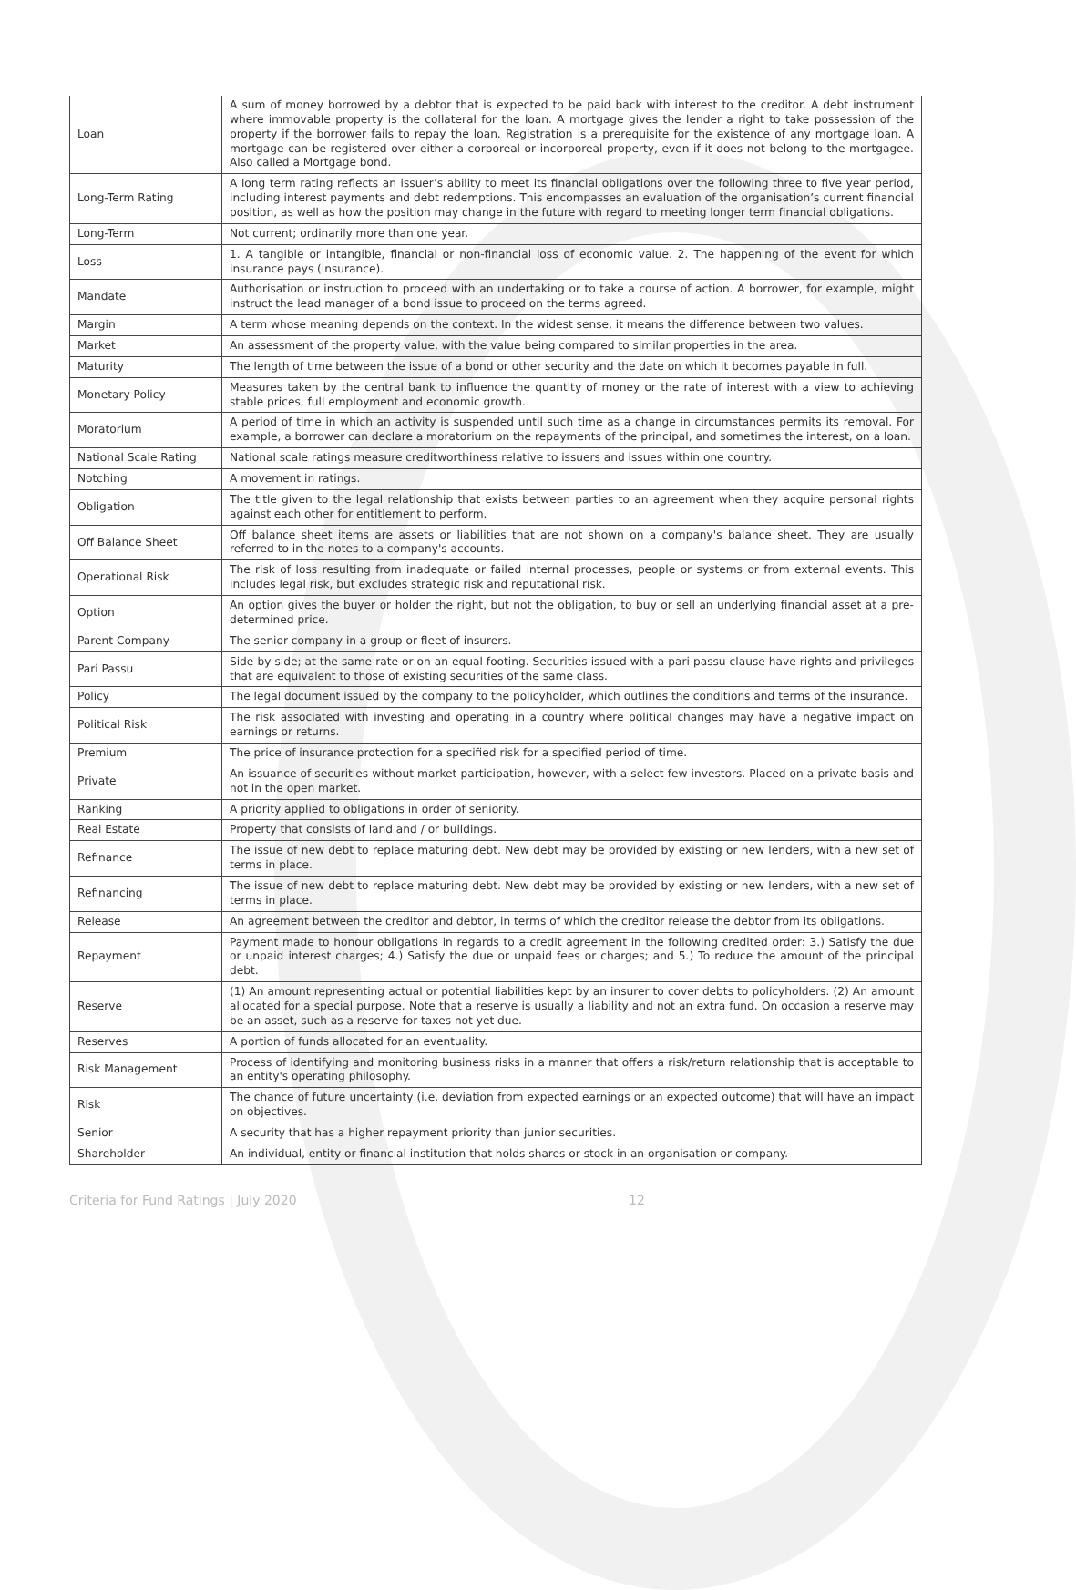| Loan | A sum of money borrowed by a debtor that is expected to be paid back with interest to the creditor. A debt instrument where immovable property is the collateral for the loan. A mortgage gives the lender a right to take possession of the property if the borrower fails to repay the loan. Registration is a prerequisite for the existence of any mortgage loan. A mortgage can be registered over either a corporeal or incorporeal property, even if it does not belong to the mortgagee. Also called a Mortgage bond. |
| Long-Term Rating | A long term rating reflects an issuer’s ability to meet its financial obligations over the following three to five year period, including interest payments and debt redemptions. This encompasses an evaluation of the organisation’s current financial position, as well as how the position may change in the future with regard to meeting longer term financial obligations. |
| Long-Term | Not current; ordinarily more than one year. |
| Loss | 1. A tangible or intangible, financial or non-financial loss of economic value. 2. The happening of the event for which insurance pays (insurance). |
| Mandate | Authorisation or instruction to proceed with an undertaking or to take a course of action. A borrower, for example, might instruct the lead manager of a bond issue to proceed on the terms agreed. |
| Margin | A term whose meaning depends on the context. In the widest sense, it means the difference between two values. |
| Market | An assessment of the property value, with the value being compared to similar properties in the area. |
| Maturity | The length of time between the issue of a bond or other security and the date on which it becomes payable in full. |
| Monetary Policy | Measures taken by the central bank to influence the quantity of money or the rate of interest with a view to achieving stable prices, full employment and economic growth. |
| Moratorium | A period of time in which an activity is suspended until such time as a change in circumstances permits its removal. For example, a borrower can declare a moratorium on the repayments of the principal, and sometimes the interest, on a loan. |
| National Scale Rating | National scale ratings measure creditworthiness relative to issuers and issues within one country. |
| Notching | A movement in ratings. |
| Obligation | The title given to the legal relationship that exists between parties to an agreement when they acquire personal rights against each other for entitlement to perform. |
| Off Balance Sheet | Off balance sheet items are assets or liabilities that are not shown on a company's balance sheet. They are usually referred to in the notes to a company's accounts. |
| Operational Risk | The risk of loss resulting from inadequate or failed internal processes, people or systems or from external events. This includes legal risk, but excludes strategic risk and reputational risk. |
| Option | An option gives the buyer or holder the right, but not the obligation, to buy or sell an underlying financial asset at a pre-determined price. |
| Parent Company | The senior company in a group or fleet of insurers. |
| Pari Passu | Side by side; at the same rate or on an equal footing. Securities issued with a pari passu clause have rights and privileges that are equivalent to those of existing securities of the same class. |
| Policy | The legal document issued by the company to the policyholder, which outlines the conditions and terms of the insurance. |
| Political Risk | The risk associated with investing and operating in a country where political changes may have a negative impact on earnings or returns. |
| Premium | The price of insurance protection for a specified risk for a specified period of time. |
| Private | An issuance of securities without market participation, however, with a select few investors. Placed on a private basis and not in the open market. |
| Ranking | A priority applied to obligations in order of seniority. |
| Real Estate | Property that consists of land and / or buildings. |
| Refinance | The issue of new debt to replace maturing debt. New debt may be provided by existing or new lenders, with a new set of terms in place. |
| Refinancing | The issue of new debt to replace maturing debt. New debt may be provided by existing or new lenders, with a new set of terms in place. |
| Release | An agreement between the creditor and debtor, in terms of which the creditor release the debtor from its obligations. |
| Repayment | Payment made to honour obligations in regards to a credit agreement in the following credited order: 3.) Satisfy the due or unpaid interest charges; 4.) Satisfy the due or unpaid fees or charges; and 5.) To reduce the amount of the principal debt. |
| Reserve | (1) An amount representing actual or potential liabilities kept by an insurer to cover debts to policyholders. (2) An amount allocated for a special purpose. Note that a reserve is usually a liability and not an extra fund. On occasion a reserve may be an asset, such as a reserve for taxes not yet due. |
| Reserves | A portion of funds allocated for an eventuality. |
| Risk Management | Process of identifying and monitoring business risks in a manner that offers a risk/return relationship that is acceptable to an entity's operating philosophy. |
| Risk | The chance of future uncertainty (i.e. deviation from expected earnings or an expected outcome) that will have an impact on objectives. |
| Senior | A security that has a higher repayment priority than junior securities. |
| Shareholder | An individual, entity or financial institution that holds shares or stock in an organisation or company. |
Criteria for Fund Ratings | July 2020 12